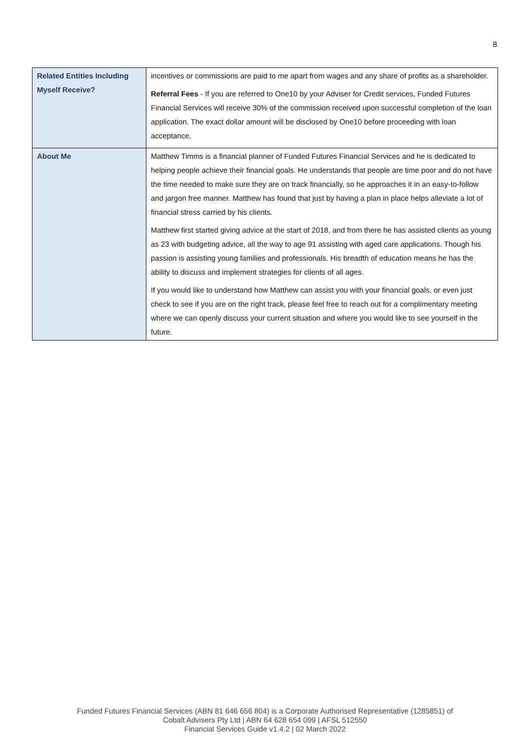8
| Related Entities Including Myself Receive? | incentives or commissions are paid to me apart from wages and any share of profits as a shareholder. Referral Fees - If you are referred to One10 by your Adviser for Credit services, Funded Futures Financial Services will receive 30% of the commission received upon successful completion of the loan application. The exact dollar amount will be disclosed by One10 before proceeding with loan acceptance. |
| About Me | Matthew Timms is a financial planner of Funded Futures Financial Services and he is dedicated to helping people achieve their financial goals. He understands that people are time poor and do not have the time needed to make sure they are on track financially, so he approaches it in an easy-to-follow and jargon free manner. Matthew has found that just by having a plan in place helps alleviate a lot of financial stress carried by his clients. Matthew first started giving advice at the start of 2018, and from there he has assisted clients as young as 23 with budgeting advice, all the way to age 91 assisting with aged care applications. Though his passion is assisting young families and professionals. His breadth of education means he has the ability to discuss and implement strategies for clients of all ages. If you would like to understand how Matthew can assist you with your financial goals, or even just check to see if you are on the right track, please feel free to reach out for a complimentary meeting where we can openly discuss your current situation and where you would like to see yourself in the future. |
Funded Futures Financial Services (ABN 81 646 656 804) is a Corporate Authorised Representative (1285851) of
Cobalt Advisers Pty Ltd | ABN 64 628 654 099 | AFSL 512550
Financial Services Guide v1.4.2 | 02 March 2022